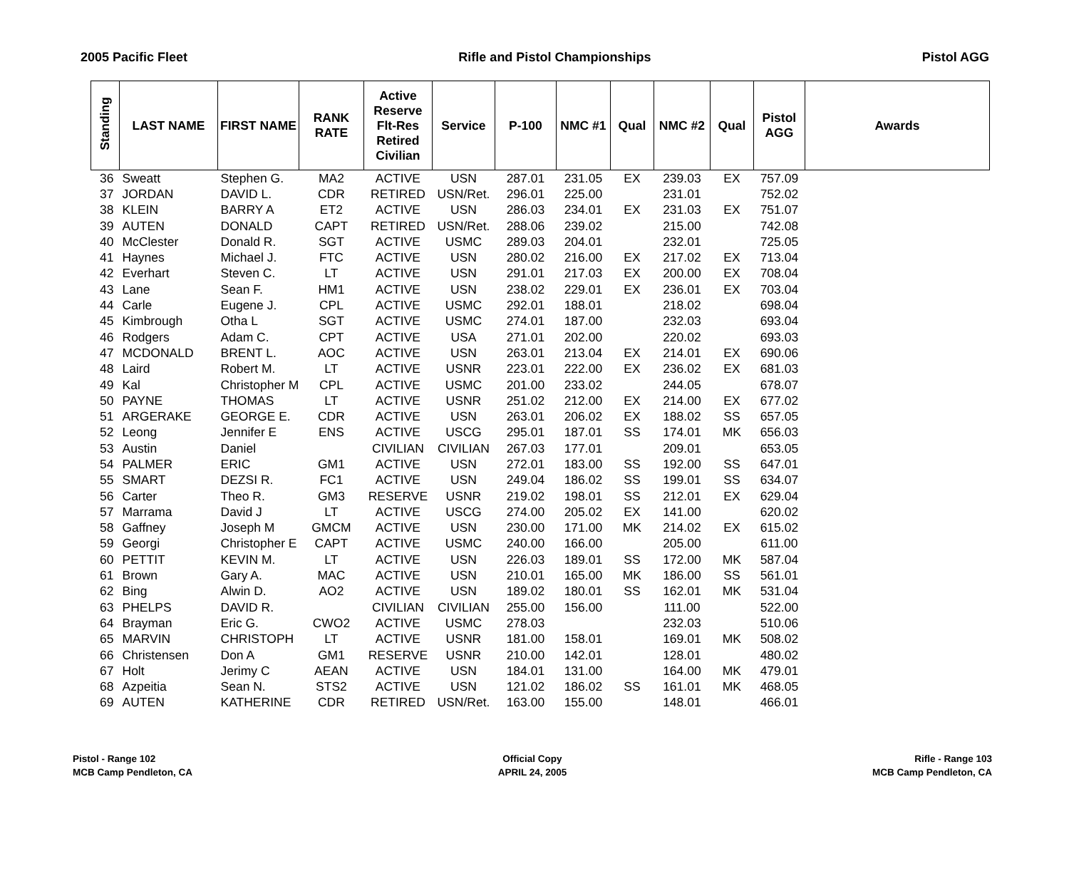2005 Pacific Fleet Rifle and Pistol Championships Pistol AGG
| Standing | LAST NAME | FIRST NAME | RANK RATE | Active Reserve Flt-Res Retired Civilian | Service | P-100 | NMC #1 | Qual | NMC #2 | Qual | Pistol AGG | Awards |
| --- | --- | --- | --- | --- | --- | --- | --- | --- | --- | --- | --- | --- |
| 36 | Sweatt | Stephen G. | MA2 | ACTIVE | USN | 287.01 | 231.05 | EX | 239.03 | EX | 757.09 | |
| 37 | JORDAN | DAVID L. | CDR | RETIRED | USN/Ret. | 296.01 | 225.00 | | 231.01 | | 752.02 | |
| 38 | KLEIN | BARRY A | ET2 | ACTIVE | USN | 286.03 | 234.01 | EX | 231.03 | EX | 751.07 | |
| 39 | AUTEN | DONALD | CAPT | RETIRED | USN/Ret. | 288.06 | 239.02 | | 215.00 | | 742.08 | |
| 40 | McClester | Donald R. | SGT | ACTIVE | USMC | 289.03 | 204.01 | | 232.01 | | 725.05 | |
| 41 | Haynes | Michael J. | FTC | ACTIVE | USN | 280.02 | 216.00 | EX | 217.02 | EX | 713.04 | |
| 42 | Everhart | Steven C. | LT | ACTIVE | USN | 291.01 | 217.03 | EX | 200.00 | EX | 708.04 | |
| 43 | Lane | Sean F. | HM1 | ACTIVE | USN | 238.02 | 229.01 | EX | 236.01 | EX | 703.04 | |
| 44 | Carle | Eugene J. | CPL | ACTIVE | USMC | 292.01 | 188.01 | | 218.02 | | 698.04 | |
| 45 | Kimbrough | Otha L | SGT | ACTIVE | USMC | 274.01 | 187.00 | | 232.03 | | 693.04 | |
| 46 | Rodgers | Adam C. | CPT | ACTIVE | USA | 271.01 | 202.00 | | 220.02 | | 693.03 | |
| 47 | MCDONALD | BRENT L. | AOC | ACTIVE | USN | 263.01 | 213.04 | EX | 214.01 | EX | 690.06 | |
| 48 | Laird | Robert M. | LT | ACTIVE | USNR | 223.01 | 222.00 | EX | 236.02 | EX | 681.03 | |
| 49 | Kal | Christopher M | CPL | ACTIVE | USMC | 201.00 | 233.02 | | 244.05 | | 678.07 | |
| 50 | PAYNE | THOMAS | LT | ACTIVE | USNR | 251.02 | 212.00 | EX | 214.00 | EX | 677.02 | |
| 51 | ARGERAKE | GEORGE E. | CDR | ACTIVE | USN | 263.01 | 206.02 | EX | 188.02 | SS | 657.05 | |
| 52 | Leong | Jennifer E | ENS | ACTIVE | USCG | 295.01 | 187.01 | SS | 174.01 | MK | 656.03 | |
| 53 | Austin | Daniel | | CIVILIAN | CIVILIAN | 267.03 | 177.01 | | 209.01 | | 653.05 | |
| 54 | PALMER | ERIC | GM1 | ACTIVE | USN | 272.01 | 183.00 | SS | 192.00 | SS | 647.01 | |
| 55 | SMART | DEZSI R. | FC1 | ACTIVE | USN | 249.04 | 186.02 | SS | 199.01 | SS | 634.07 | |
| 56 | Carter | Theo R. | GM3 | RESERVE | USNR | 219.02 | 198.01 | SS | 212.01 | EX | 629.04 | |
| 57 | Marrama | David J | LT | ACTIVE | USCG | 274.00 | 205.02 | EX | 141.00 | | 620.02 | |
| 58 | Gaffney | Joseph M | GMCM | ACTIVE | USN | 230.00 | 171.00 | MK | 214.02 | EX | 615.02 | |
| 59 | Georgi | Christopher E | CAPT | ACTIVE | USMC | 240.00 | 166.00 | | 205.00 | | 611.00 | |
| 60 | PETTIT | KEVIN M. | LT | ACTIVE | USN | 226.03 | 189.01 | SS | 172.00 | MK | 587.04 | |
| 61 | Brown | Gary A. | MAC | ACTIVE | USN | 210.01 | 165.00 | MK | 186.00 | SS | 561.01 | |
| 62 | Bing | Alwin D. | AO2 | ACTIVE | USN | 189.02 | 180.01 | SS | 162.01 | MK | 531.04 | |
| 63 | PHELPS | DAVID R. | | CIVILIAN | CIVILIAN | 255.00 | 156.00 | | 111.00 | | 522.00 | |
| 64 | Brayman | Eric G. | CWO2 | ACTIVE | USMC | 278.03 | | | 232.03 | | 510.06 | |
| 65 | MARVIN | CHRISTOPH | LT | ACTIVE | USNR | 181.00 | 158.01 | | 169.01 | MK | 508.02 | |
| 66 | Christensen | Don A | GM1 | RESERVE | USNR | 210.00 | 142.01 | | 128.01 | | 480.02 | |
| 67 | Holt | Jerimy C | AEAN | ACTIVE | USN | 184.01 | 131.00 | | 164.00 | MK | 479.01 | |
| 68 | Azpeitia | Sean N. | STS2 | ACTIVE | USN | 121.02 | 186.02 | SS | 161.01 | MK | 468.05 | |
| 69 | AUTEN | KATHERINE | CDR | RETIRED | USN/Ret. | 163.00 | 155.00 | | 148.01 | | 466.01 | |
Pistol - Range 102
MCB Camp Pendleton, CA
Official Copy
APRIL 24, 2005
Rifle - Range 103
MCB Camp Pendleton, CA